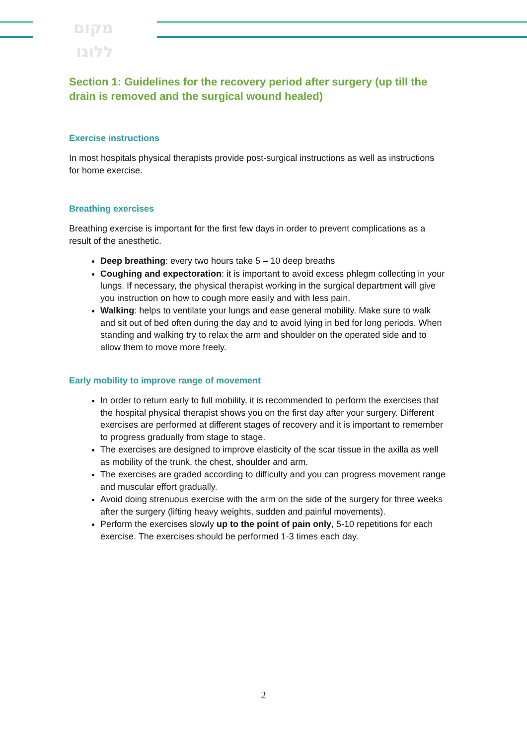מקום
ללוגו
Section 1: Guidelines for the recovery period after surgery (up till the drain is removed and the surgical wound healed)
Exercise instructions
In most hospitals physical therapists provide post-surgical instructions as well as instructions for home exercise.
Breathing exercises
Breathing exercise is important for the first few days in order to prevent complications as a result of the anesthetic.
Deep breathing: every two hours take 5 – 10 deep breaths
Coughing and expectoration: it is important to avoid excess phlegm collecting in your lungs. If necessary, the physical therapist working in the surgical department will give you instruction on how to cough more easily and with less pain.
Walking: helps to ventilate your lungs and ease general mobility. Make sure to walk and sit out of bed often during the day and to avoid lying in bed for long periods. When standing and walking try to relax the arm and shoulder on the operated side and to allow them to move more freely.
Early mobility to improve range of movement
In order to return early to full mobility, it is recommended to perform the exercises that the hospital physical therapist shows you on the first day after your surgery. Different exercises are performed at different stages of recovery and it is important to remember to progress gradually from stage to stage.
The exercises are designed to improve elasticity of the scar tissue in the axilla as well as mobility of the trunk, the chest, shoulder and arm.
The exercises are graded according to difficulty and you can progress movement range and muscular effort gradually.
Avoid doing strenuous exercise with the arm on the side of the surgery for three weeks after the surgery (lifting heavy weights, sudden and painful movements).
Perform the exercises slowly up to the point of pain only, 5-10 repetitions for each exercise. The exercises should be performed 1-3 times each day.
2